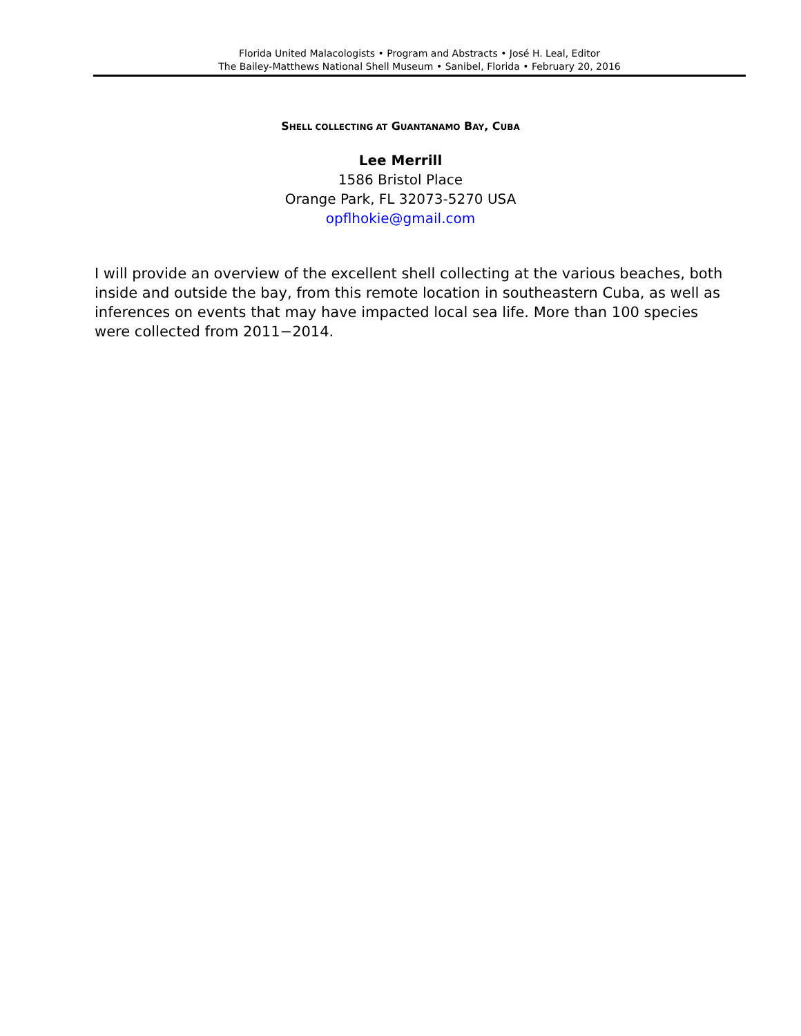Florida United Malacologists • Program and Abstracts • José H. Leal, Editor
The Bailey-Matthews National Shell Museum • Sanibel, Florida • February 20, 2016
SHELL COLLECTING AT GUANTANAMO BAY, CUBA
Lee Merrill
1586 Bristol Place
Orange Park, FL 32073-5270 USA
opflhokie@gmail.com
I will provide an overview of the excellent shell collecting at the various beaches, both inside and outside the bay, from this remote location in southeastern Cuba, as well as inferences on events that may have impacted local sea life. More than 100 species were collected from 2011−2014.